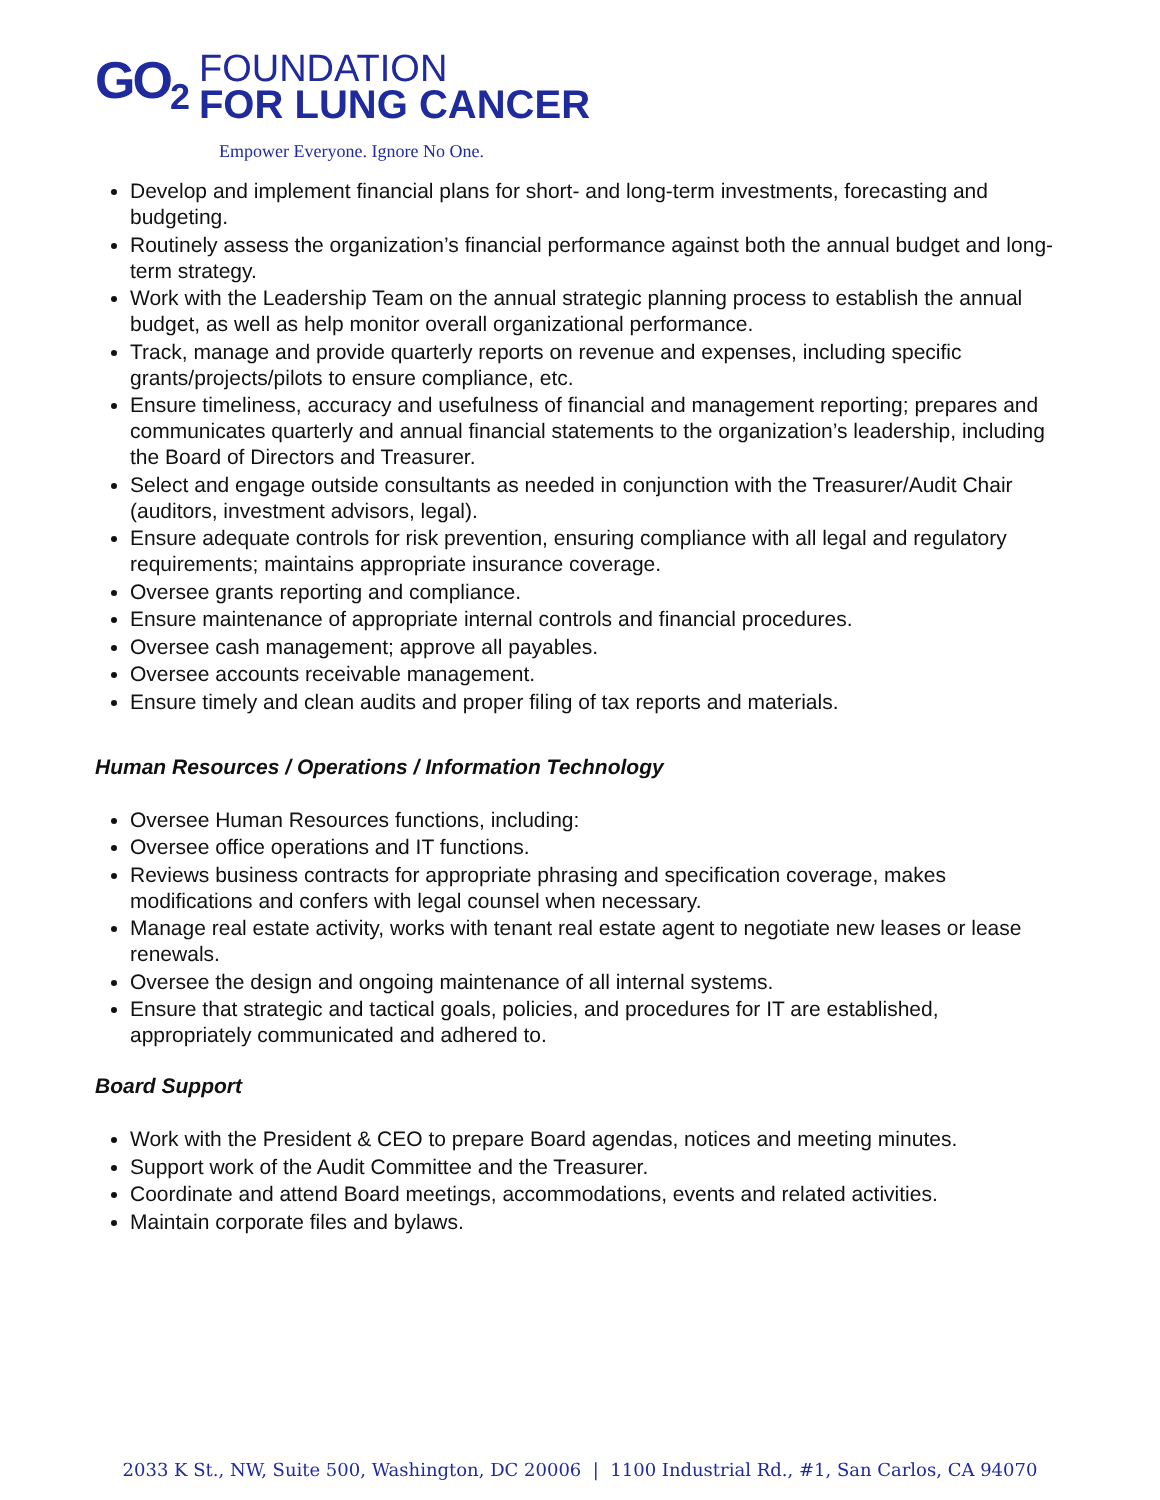GO<sub>2</sub>
FOUNDATION
FOR LUNG CANCER
Empower Everyone. Ignore No One.
Develop and implement financial plans for short- and long-term investments, forecasting and budgeting.
Routinely assess the organization’s financial performance against both the annual budget and long-term strategy.
Work with the Leadership Team on the annual strategic planning process to establish the annual budget, as well as help monitor overall organizational performance.
Track, manage and provide quarterly reports on revenue and expenses, including specific grants/projects/pilots to ensure compliance, etc.
Ensure timeliness, accuracy and usefulness of financial and management reporting; prepares and communicates quarterly and annual financial statements to the organization’s leadership, including the Board of Directors and Treasurer.
Select and engage outside consultants as needed in conjunction with the Treasurer/Audit Chair (auditors, investment advisors, legal).
Ensure adequate controls for risk prevention, ensuring compliance with all legal and regulatory requirements; maintains appropriate insurance coverage.
Oversee grants reporting and compliance.
Ensure maintenance of appropriate internal controls and financial procedures.
Oversee cash management; approve all payables.
Oversee accounts receivable management.
Ensure timely and clean audits and proper filing of tax reports and materials.
Human Resources / Operations / Information Technology
Oversee Human Resources functions, including:
Oversee office operations and IT functions.
Reviews business contracts for appropriate phrasing and specification coverage, makes modifications and confers with legal counsel when necessary.
Manage real estate activity, works with tenant real estate agent to negotiate new leases or lease renewals.
Oversee the design and ongoing maintenance of all internal systems.
Ensure that strategic and tactical goals, policies, and procedures for IT are established, appropriately communicated and adhered to.
Board Support
Work with the President & CEO to prepare Board agendas, notices and meeting minutes.
Support work of the Audit Committee and the Treasurer.
Coordinate and attend Board meetings, accommodations, events and related activities.
Maintain corporate files and bylaws.
2033 K St., NW, Suite 500, Washington, DC 20006 | 1100 Industrial Rd., #1, San Carlos, CA 94070